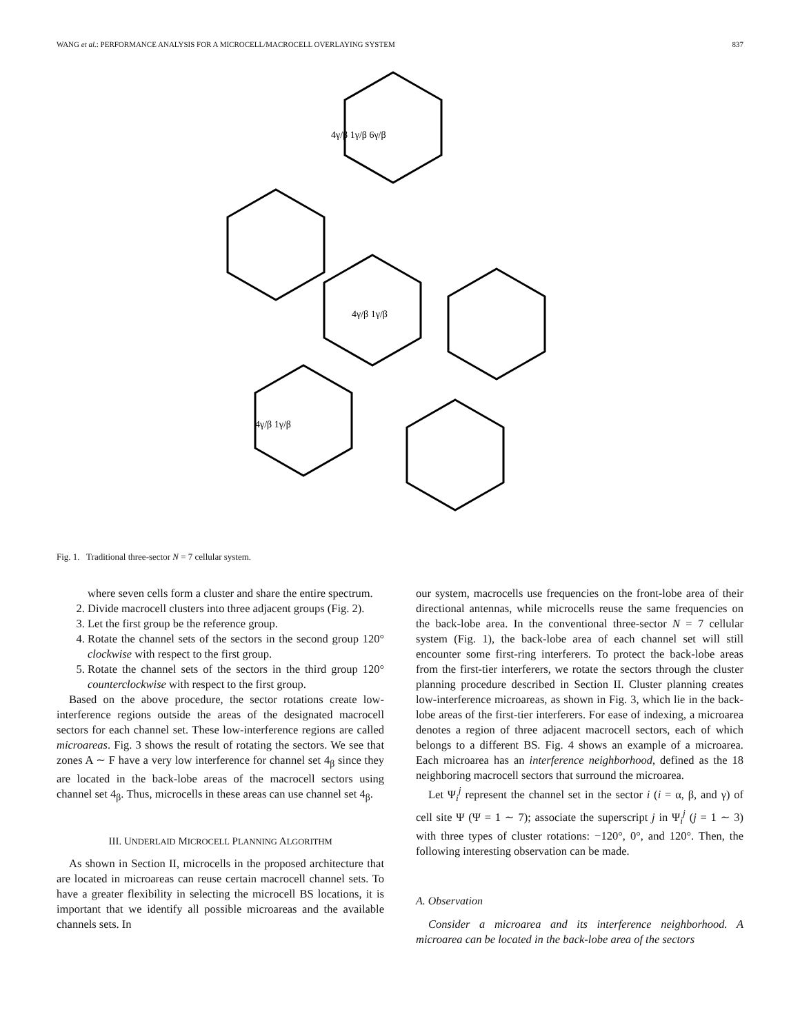WANG et al.: PERFORMANCE ANALYSIS FOR A MICROCELL/MACROCELL OVERLAYING SYSTEM 837
4γ/β 1γ/β 6γ/β
4γ/β 1γ/β
4γ/β 1γ/β
Fig. 1. Traditional three-sector N = 7 cellular system.
where seven cells form a cluster and share the entire spectrum.
2. Divide macrocell clusters into three adjacent groups (Fig. 2).
3. Let the first group be the reference group.
4. Rotate the channel sets of the sectors in the second group 120° clockwise with respect to the first group.
5. Rotate the channel sets of the sectors in the third group 120° counterclockwise with respect to the first group.
Based on the above procedure, the sector rotations create low-interference regions outside the areas of the designated macrocell sectors for each channel set. These low-interference regions are called microareas. Fig. 3 shows the result of rotating the sectors. We see that zones A ∼ F have a very low interference for channel set 4<sub>β</sub> since they are located in the back-lobe areas of the macrocell sectors using channel set 4<sub>β</sub>. Thus, microcells in these areas can use channel set 4<sub>β</sub>.
III. UNDERLAID MICROCELL PLANNING ALGORITHM
As shown in Section II, microcells in the proposed architecture that are located in microareas can reuse certain macrocell channel sets. To have a greater flexibility in selecting the microcell BS locations, it is important that we identify all possible microareas and the available channels sets. In
our system, macrocells use frequencies on the front-lobe area of their directional antennas, while microcells reuse the same frequencies on the back-lobe area. In the conventional three-sector N = 7 cellular system (Fig. 1), the back-lobe area of each channel set will still encounter some first-ring interferers. To protect the back-lobe areas from the first-tier interferers, we rotate the sectors through the cluster planning procedure described in Section II. Cluster planning creates low-interference microareas, as shown in Fig. 3, which lie in the back-lobe areas of the first-tier interferers. For ease of indexing, a microarea denotes a region of three adjacent macrocell sectors, each of which belongs to a different BS. Fig. 4 shows an example of a microarea. Each microarea has an interference neighborhood, defined as the 18 neighboring macrocell sectors that surround the microarea.
Let Ψ<sub>i</sub><sup>j</sup> represent the channel set in the sector i (i = α, β, and γ) of cell site Ψ (Ψ = 1 ∼ 7); associate the superscript j in Ψ<sub>i</sub><sup>j</sup> (j = 1 ∼ 3) with three types of cluster rotations: −120°, 0°, and 120°. Then, the following interesting observation can be made.
A. Observation
Consider a microarea and its interference neighborhood. A microarea can be located in the back-lobe area of the sectors